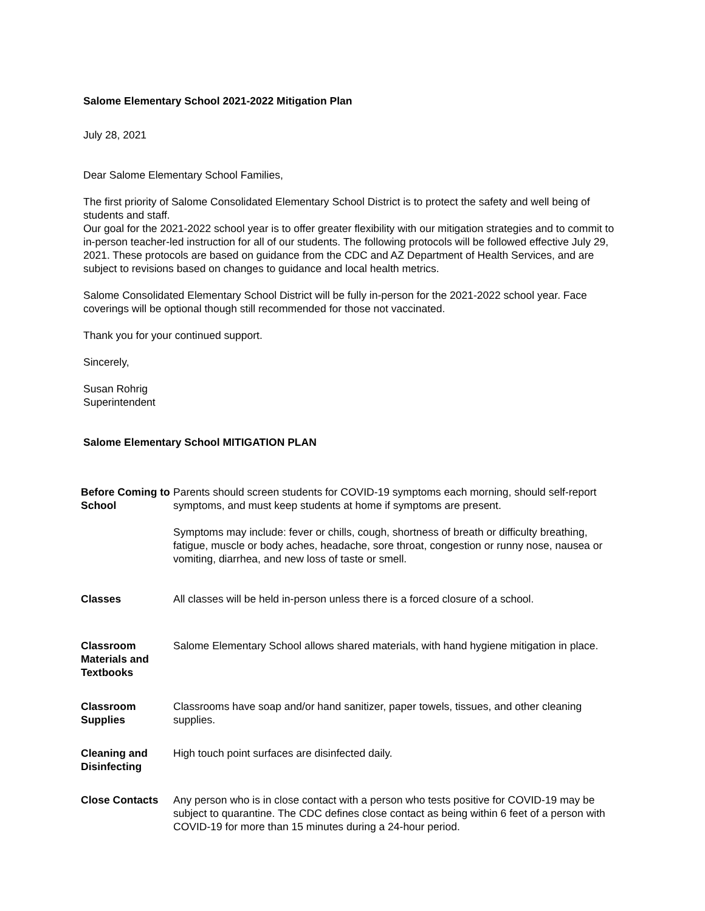Salome Elementary School 2021-2022 Mitigation Plan
July 28, 2021
Dear Salome Elementary School Families,
The first priority of Salome Consolidated Elementary School District is to protect the safety and well being of students and staff.
Our goal for the 2021-2022 school year is to offer greater flexibility with our mitigation strategies and to commit to in-person teacher-led instruction for all of our students. The following protocols will be followed effective July 29, 2021. These protocols are based on guidance from the CDC and AZ Department of Health Services, and are subject to revisions based on changes to guidance and local health metrics.
Salome Consolidated Elementary School District will be fully in-person for the 2021-2022 school year. Face coverings will be optional though still recommended for those not vaccinated.
Thank you for your continued support.
Sincerely,
Susan Rohrig
Superintendent
Salome Elementary School MITIGATION PLAN
| Before Coming to School | Parents should screen students for COVID-19 symptoms each morning, should self-report symptoms, and must keep students at home if symptoms are present. Symptoms may include: fever or chills, cough, shortness of breath or difficulty breathing, fatigue, muscle or body aches, headache, sore throat, congestion or runny nose, nausea or vomiting, diarrhea, and new loss of taste or smell. |
| Classes | All classes will be held in-person unless there is a forced closure of a school. |
| Classroom Materials and Textbooks | Salome Elementary School allows shared materials, with hand hygiene mitigation in place. |
| Classroom Supplies | Classrooms have soap and/or hand sanitizer, paper towels, tissues, and other cleaning supplies. |
| Cleaning and Disinfecting | High touch point surfaces are disinfected daily. |
| Close Contacts | Any person who is in close contact with a person who tests positive for COVID-19 may be subject to quarantine. The CDC defines close contact as being within 6 feet of a person with COVID-19 for more than 15 minutes during a 24-hour period. |